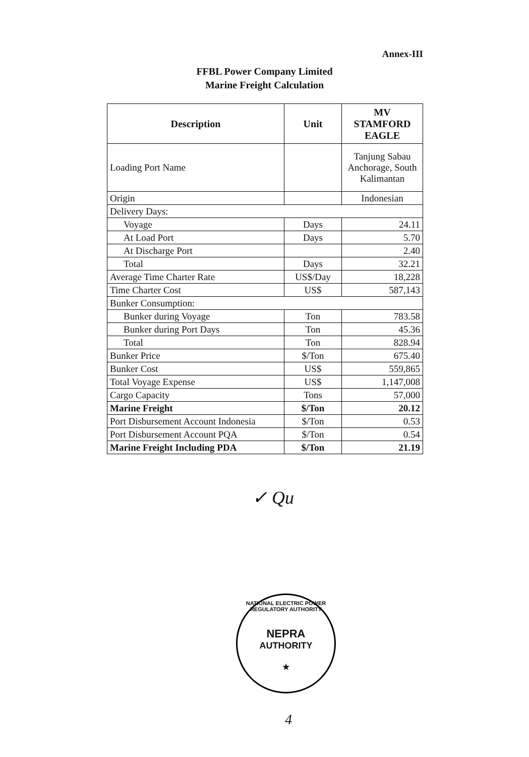Annex-III
FFBL Power Company Limited
Marine Freight Calculation
| Description | Unit | MV STAMFORD EAGLE |
| --- | --- | --- |
| Loading Port Name | | Tanjung Sabau Anchorage, South Kalimantan |
| Origin | | Indonesian |
| Delivery Days: | | |
| Voyage | Days | 24.11 |
| At Load Port | Days | 5.70 |
| At Discharge Port | | 2.40 |
| Total | Days | 32.21 |
| Average Time Charter Rate | US$/Day | 18,228 |
| Time Charter Cost | US$ | 587,143 |
| Bunker Consumption: | | |
| Bunker during Voyage | Ton | 783.58 |
| Bunker during Port Days | Ton | 45.36 |
| Total | Ton | 828.94 |
| Bunker Price | $/Ton | 675.40 |
| Bunker Cost | US$ | 559,865 |
| Total Voyage Expense | US$ | 1,147,008 |
| Cargo Capacity | Tons | 57,000 |
| Marine Freight | $/Ton | 20.12 |
| Port Disbursement Account Indonesia | $/Ton | 0.53 |
| Port Disbursement Account PQA | $/Ton | 0.54 |
| Marine Freight Including PDA | $/Ton | 21.19 |
✓ Qu
NATIONAL ELECTRIC POWER REGULATORY AUTHORITY
NEPRA
AUTHORITY
★
4